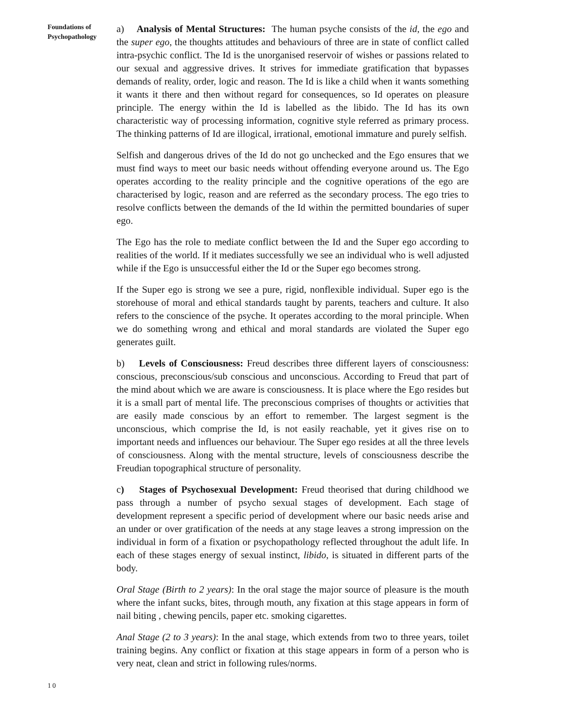Foundations of
Psychopathology
a) Analysis of Mental Structures: The human psyche consists of the id, the ego and the super ego, the thoughts attitudes and behaviours of three are in state of conflict called intra-psychic conflict. The Id is the unorganised reservoir of wishes or passions related to our sexual and aggressive drives. It strives for immediate gratification that bypasses demands of reality, order, logic and reason. The Id is like a child when it wants something it wants it there and then without regard for consequences, so Id operates on pleasure principle. The energy within the Id is labelled as the libido. The Id has its own characteristic way of processing information, cognitive style referred as primary process. The thinking patterns of Id are illogical, irrational, emotional immature and purely selfish.
Selfish and dangerous drives of the Id do not go unchecked and the Ego ensures that we must find ways to meet our basic needs without offending everyone around us. The Ego operates according to the reality principle and the cognitive operations of the ego are characterised by logic, reason and are referred as the secondary process. The ego tries to resolve conflicts between the demands of the Id within the permitted boundaries of super ego.
The Ego has the role to mediate conflict between the Id and the Super ego according to realities of the world. If it mediates successfully we see an individual who is well adjusted while if the Ego is unsuccessful either the Id or the Super ego becomes strong.
If the Super ego is strong we see a pure, rigid, nonflexible individual. Super ego is the storehouse of moral and ethical standards taught by parents, teachers and culture. It also refers to the conscience of the psyche. It operates according to the moral principle. When we do something wrong and ethical and moral standards are violated the Super ego generates guilt.
b) Levels of Consciousness: Freud describes three different layers of consciousness: conscious, preconscious/sub conscious and unconscious. According to Freud that part of the mind about which we are aware is consciousness. It is place where the Ego resides but it is a small part of mental life. The preconscious comprises of thoughts or activities that are easily made conscious by an effort to remember. The largest segment is the unconscious, which comprise the Id, is not easily reachable, yet it gives rise on to important needs and influences our behaviour. The Super ego resides at all the three levels of consciousness. Along with the mental structure, levels of consciousness describe the Freudian topographical structure of personality.
c) Stages of Psychosexual Development: Freud theorised that during childhood we pass through a number of psycho sexual stages of development. Each stage of development represent a specific period of development where our basic needs arise and an under or over gratification of the needs at any stage leaves a strong impression on the individual in form of a fixation or psychopathology reflected throughout the adult life. In each of these stages energy of sexual instinct, libido, is situated in different parts of the body.
Oral Stage (Birth to 2 years): In the oral stage the major source of pleasure is the mouth where the infant sucks, bites, through mouth, any fixation at this stage appears in form of nail biting , chewing pencils, paper etc. smoking cigarettes.
Anal Stage (2 to 3 years): In the anal stage, which extends from two to three years, toilet training begins. Any conflict or fixation at this stage appears in form of a person who is very neat, clean and strict in following rules/norms.
10